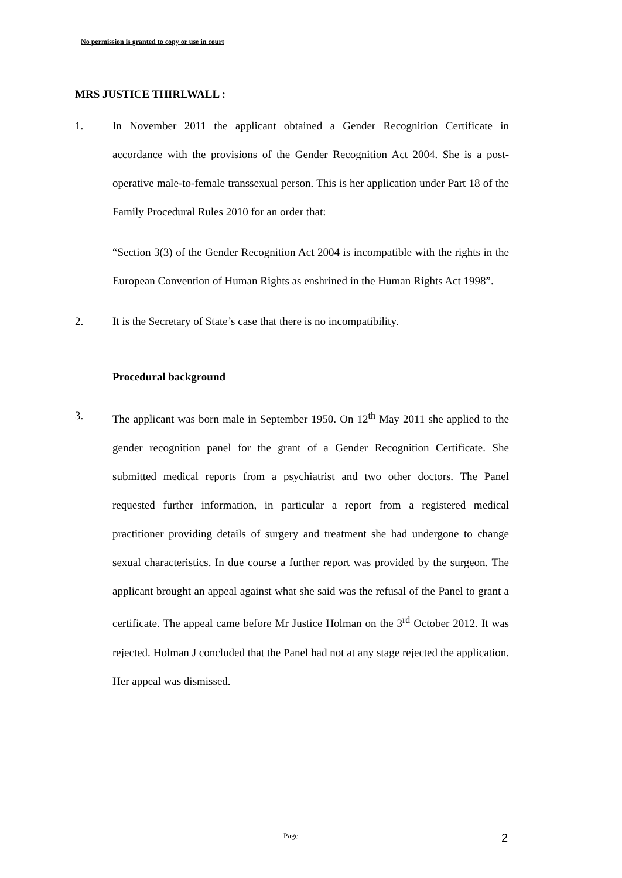No permission is granted to copy or use in court
MRS JUSTICE THIRLWALL :
1. In November 2011 the applicant obtained a Gender Recognition Certificate in accordance with the provisions of the Gender Recognition Act 2004. She is a post-operative male-to-female transsexual person. This is her application under Part 18 of the Family Procedural Rules 2010 for an order that:
“Section 3(3) of the Gender Recognition Act 2004 is incompatible with the rights in the European Convention of Human Rights as enshrined in the Human Rights Act 1998”.
2. It is the Secretary of State’s case that there is no incompatibility.
Procedural background
3. The applicant was born male in September 1950. On 12<sup>th</sup> May 2011 she applied to the gender recognition panel for the grant of a Gender Recognition Certificate. She submitted medical reports from a psychiatrist and two other doctors. The Panel requested further information, in particular a report from a registered medical practitioner providing details of surgery and treatment she had undergone to change sexual characteristics. In due course a further report was provided by the surgeon. The applicant brought an appeal against what she said was the refusal of the Panel to grant a certificate. The appeal came before Mr Justice Holman on the 3<sup>rd</sup> October 2012. It was rejected. Holman J concluded that the Panel had not at any stage rejected the application. Her appeal was dismissed.
Page 2